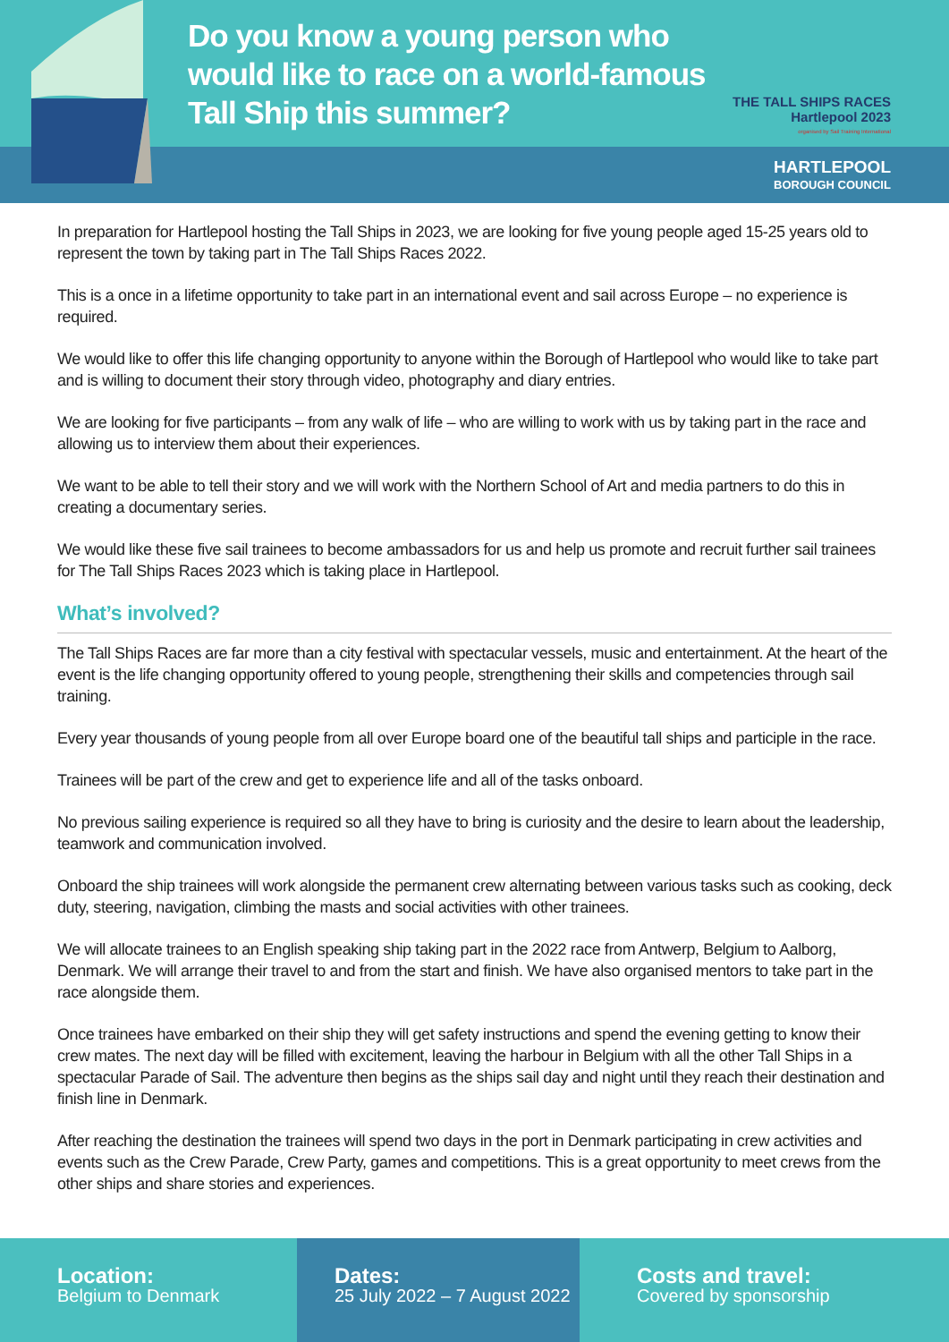Do you know a young person who would like to race on a world-famous Tall Ship this summer?
THE TALL SHIPS RACES
Hartlepool 2023
organised by Sail Training International
HARTLEPOOL
BOROUGH COUNCIL
In preparation for Hartlepool hosting the Tall Ships in 2023, we are looking for five young people aged 15-25 years old to represent the town by taking part in The Tall Ships Races 2022.
This is a once in a lifetime opportunity to take part in an international event and sail across Europe – no experience is required.
We would like to offer this life changing opportunity to anyone within the Borough of Hartlepool who would like to take part and is willing to document their story through video, photography and diary entries.
We are looking for five participants – from any walk of life – who are willing to work with us by taking part in the race and allowing us to interview them about their experiences.
We want to be able to tell their story and we will work with the Northern School of Art and media partners to do this in creating a documentary series.
We would like these five sail trainees to become ambassadors for us and help us promote and recruit further sail trainees for The Tall Ships Races 2023 which is taking place in Hartlepool.
What’s involved?
The Tall Ships Races are far more than a city festival with spectacular vessels, music and entertainment. At the heart of the event is the life changing opportunity offered to young people, strengthening their skills and competencies through sail training.
Every year thousands of young people from all over Europe board one of the beautiful tall ships and participle in the race.
Trainees will be part of the crew and get to experience life and all of the tasks onboard.
No previous sailing experience is required so all they have to bring is curiosity and the desire to learn about the leadership, teamwork and communication involved.
Onboard the ship trainees will work alongside the permanent crew alternating between various tasks such as cooking, deck duty, steering, navigation, climbing the masts and social activities with other trainees.
We will allocate trainees to an English speaking ship taking part in the 2022 race from Antwerp, Belgium to Aalborg, Denmark. We will arrange their travel to and from the start and finish. We have also organised mentors to take part in the race alongside them.
Once trainees have embarked on their ship they will get safety instructions and spend the evening getting to know their crew mates. The next day will be filled with excitement, leaving the harbour in Belgium with all the other Tall Ships in a spectacular Parade of Sail. The adventure then begins as the ships sail day and night until they reach their destination and finish line in Denmark.
After reaching the destination the trainees will spend two days in the port in Denmark participating in crew activities and events such as the Crew Parade, Crew Party, games and competitions. This is a great opportunity to meet crews from the other ships and share stories and experiences.
Location:
Belgium to Denmark
Dates:
25 July 2022 – 7 August 2022
Costs and travel:
Covered by sponsorship